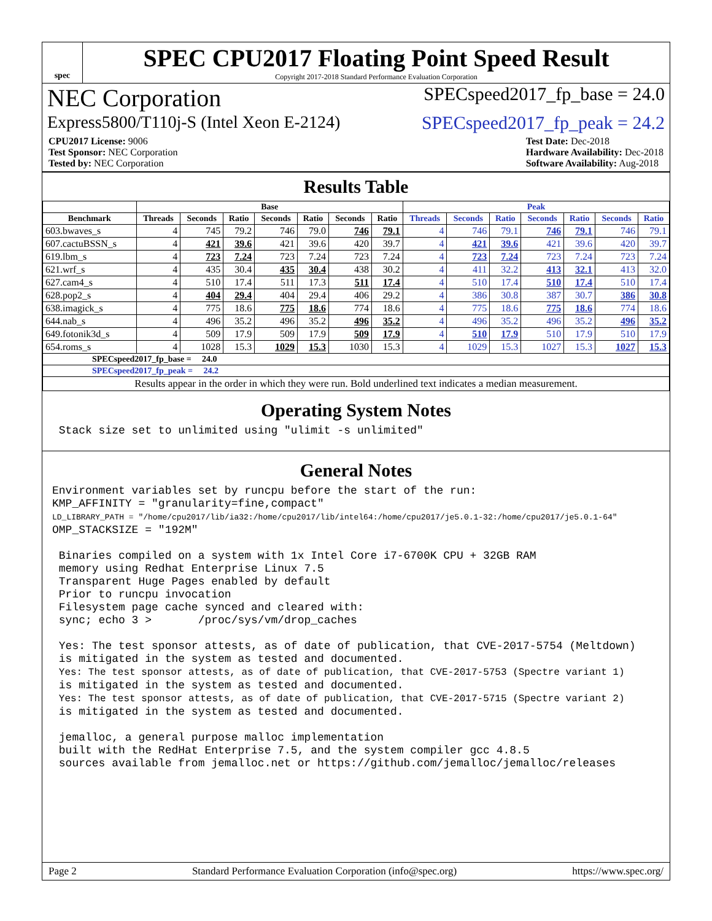spec
SPEC CPU2017 Floating Point Speed Result
Copyright 2017-2018 Standard Performance Evaluation Corporation
NEC Corporation SPECspeed2017_fp_base = 24.0
Express5800/T110j-S (Intel Xeon E-2124) SPECspeed2017_fp_peak = 24.2
CPU2017 License: 9006
Test Sponsor: NEC Corporation
Tested by: NEC Corporation
Test Date: Dec-2018
Hardware Availability: Dec-2018
Software Availability: Aug-2018
Results Table
| | Base | | | | | | | Peak | | | | | | |
| --- | --- | --- | --- | --- | --- | --- | --- | --- | --- | --- | --- | --- | --- | --- |
| Benchmark | Threads | Seconds | Ratio | Seconds | Ratio | Seconds | Ratio | Threads | Seconds | Ratio | Seconds | Ratio | Seconds | Ratio |
| 603.bwaves_s | 4 | 745 | 79.2 | 746 | 79.0 | 746 | 79.1 | 4 | 746 | 79.1 | 746 | 79.1 | 746 | 79.1 |
| 607.cactuBSSN_s | 4 | 421 | 39.6 | 421 | 39.6 | 420 | 39.7 | 4 | 421 | 39.6 | 421 | 39.6 | 420 | 39.7 |
| 619.lbm_s | 4 | 723 | 7.24 | 723 | 7.24 | 723 | 7.24 | 4 | 723 | 7.24 | 723 | 7.24 | 723 | 7.24 |
| 621.wrf_s | 4 | 435 | 30.4 | 435 | 30.4 | 438 | 30.2 | 4 | 411 | 32.2 | 413 | 32.1 | 413 | 32.0 |
| 627.cam4_s | 4 | 510 | 17.4 | 511 | 17.3 | 511 | 17.4 | 4 | 510 | 17.4 | 510 | 17.4 | 510 | 17.4 |
| 628.pop2_s | 4 | 404 | 29.4 | 404 | 29.4 | 406 | 29.2 | 4 | 386 | 30.8 | 387 | 30.7 | 386 | 30.8 |
| 638.imagick_s | 4 | 775 | 18.6 | 775 | 18.6 | 774 | 18.6 | 4 | 775 | 18.6 | 775 | 18.6 | 774 | 18.6 |
| 644.nab_s | 4 | 496 | 35.2 | 496 | 35.2 | 496 | 35.2 | 4 | 496 | 35.2 | 496 | 35.2 | 496 | 35.2 |
| 649.fotonik3d_s | 4 | 509 | 17.9 | 509 | 17.9 | 509 | 17.9 | 4 | 510 | 17.9 | 510 | 17.9 | 510 | 17.9 |
| 654.roms_s | 4 | 1028 | 15.3 | 1029 | 15.3 | 1030 | 15.3 | 4 | 1029 | 15.3 | 1027 | 15.3 | 1027 | 15.3 |
| SPECspeed2017_fp_base = 24.0 | | | | | | | | | | | | | | |
| SPECspeed2017_fp_peak = 24.2 | | | | | | | | | | | | | | |
| Results appear in the order in which they were run. Bold underlined text indicates a median measurement. | | | | | | | | | | | | | | |
Operating System Notes
 Stack size set to unlimited using "ulimit -s unlimited"
General Notes
Environment variables set by runcpu before the start of the run:
KMP_AFFINITY = "granularity=fine,compact"
LD_LIBRARY_PATH = "/home/cpu2017/lib/ia32:/home/cpu2017/lib/intel64:/home/cpu2017/je5.0.1-32:/home/cpu2017/je5.0.1-64"
OMP_STACKSIZE = "192M"

 Binaries compiled on a system with 1x Intel Core i7-6700K CPU + 32GB RAM
 memory using Redhat Enterprise Linux 7.5
 Transparent Huge Pages enabled by default
 Prior to runcpu invocation
 Filesystem page cache synced and cleared with:
 sync; echo 3 >       /proc/sys/vm/drop_caches

 Yes: The test sponsor attests, as of date of publication, that CVE-2017-5754 (Meltdown)
 is mitigated in the system as tested and documented.
 Yes: The test sponsor attests, as of date of publication, that CVE-2017-5753 (Spectre variant 1)
 is mitigated in the system as tested and documented.
 Yes: The test sponsor attests, as of date of publication, that CVE-2017-5715 (Spectre variant 2)
 is mitigated in the system as tested and documented.

 jemalloc, a general purpose malloc implementation
 built with the RedHat Enterprise 7.5, and the system compiler gcc 4.8.5
 sources available from jemalloc.net or https://github.com/jemalloc/jemalloc/releases
Page 2 Standard Performance Evaluation Corporation (info@spec.org) https://www.spec.org/